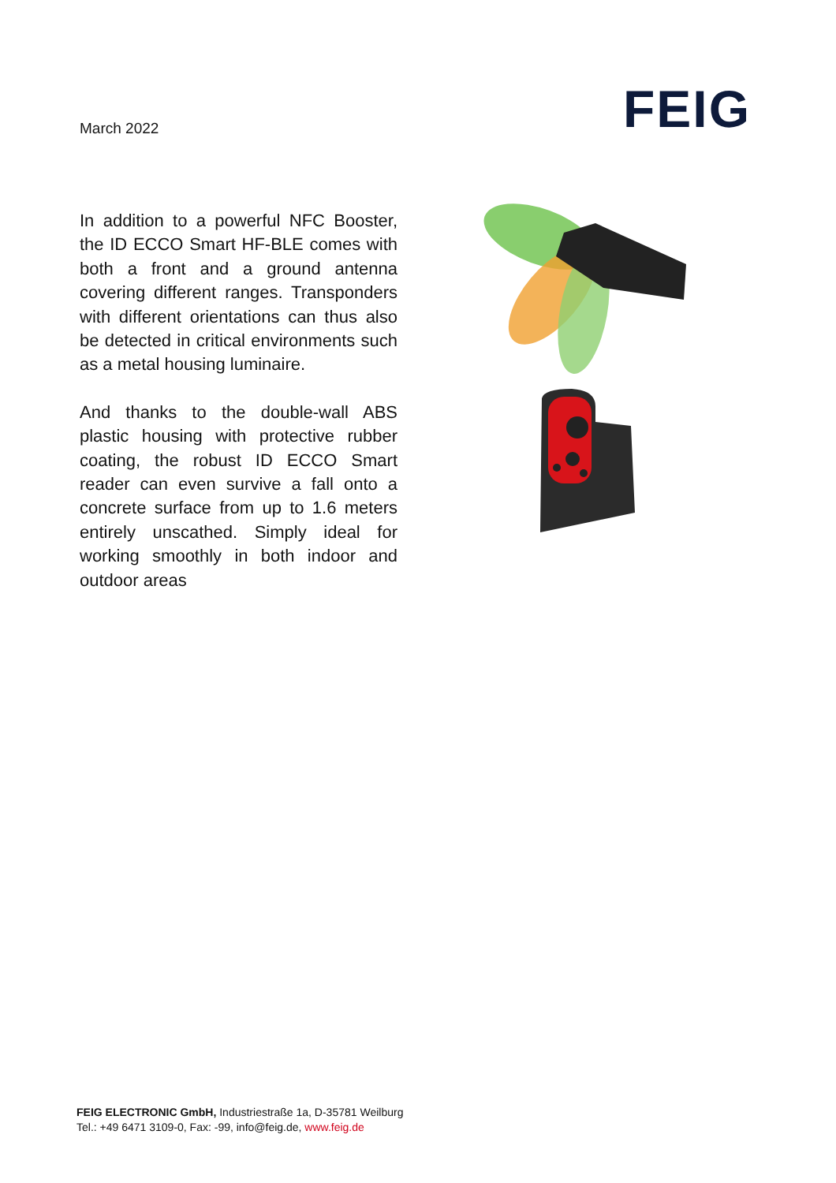FEIG
March 2022
In addition to a powerful NFC Booster, the ID ECCO Smart HF-BLE comes with both a front and a ground antenna covering different ranges. Transponders with different orientations can thus also be detected in critical environments such as a metal housing luminaire.
And thanks to the double-wall ABS plastic housing with protective rubber coating, the robust ID ECCO Smart reader can even survive a fall onto a concrete surface from up to 1.6 meters entirely unscathed. Simply ideal for working smoothly in both indoor and outdoor areas
FEIG ELECTRONIC GmbH, Industriestraße 1a, D-35781 Weilburg
Tel.: +49 6471 3109-0, Fax: -99, info@feig.de, www.feig.de